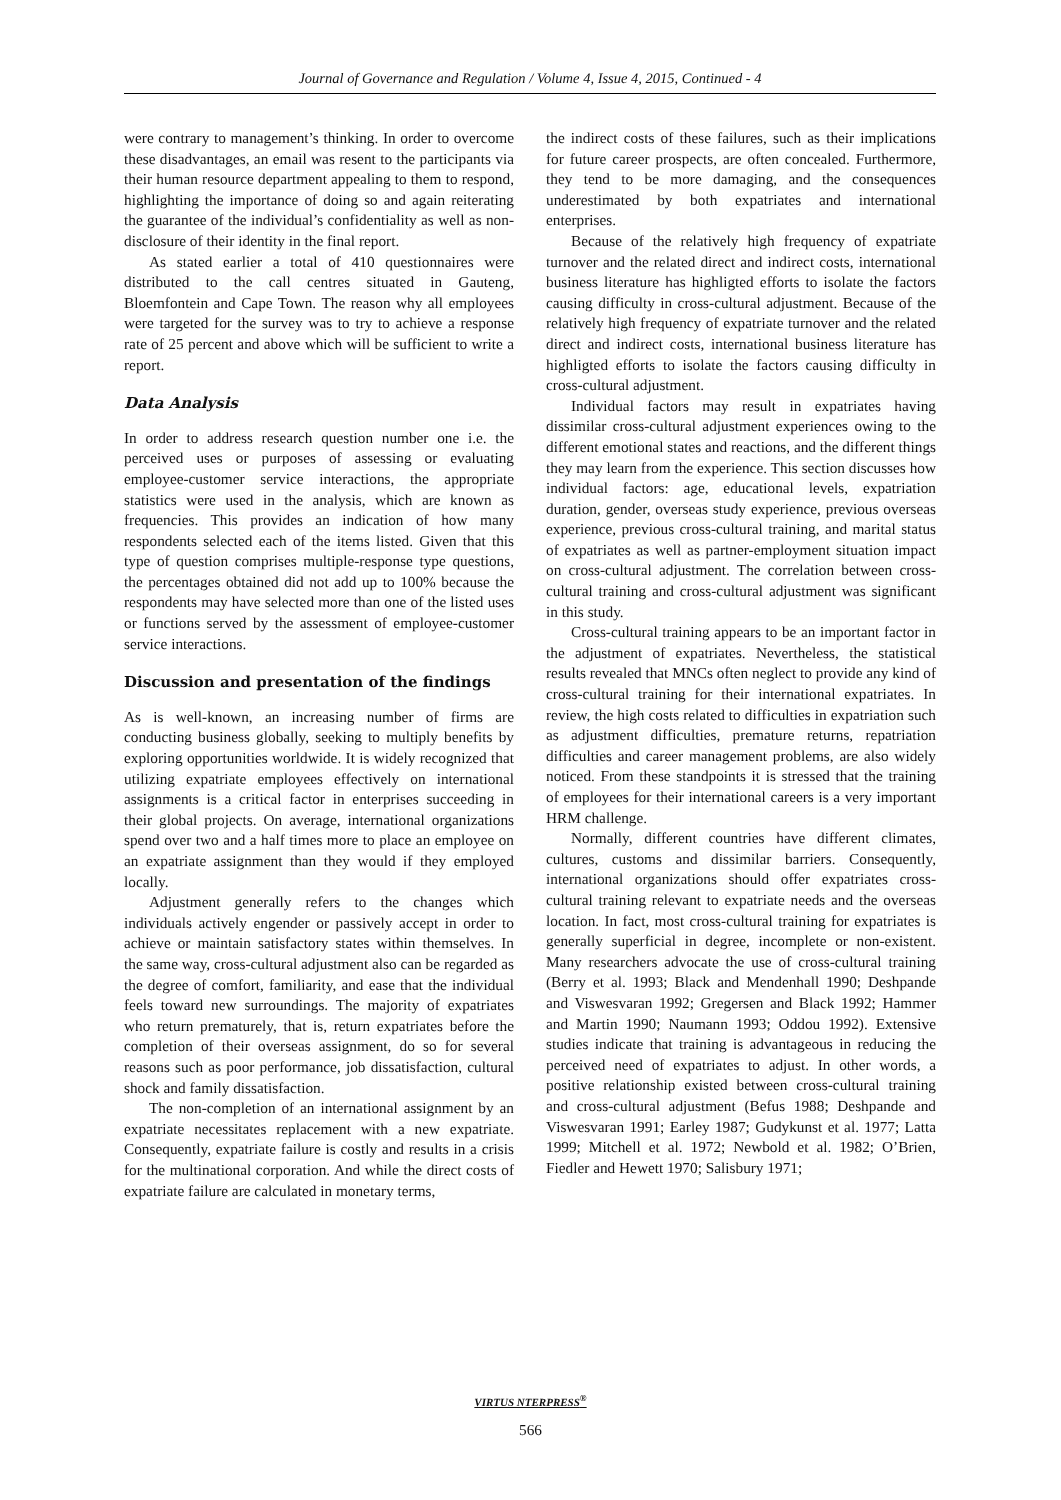Journal of Governance and Regulation / Volume 4, Issue 4, 2015, Continued - 4
were contrary to management’s thinking. In order to overcome these disadvantages, an email was resent to the participants via their human resource department appealing to them to respond, highlighting the importance of doing so and again reiterating the guarantee of the individual’s confidentiality as well as non-disclosure of their identity in the final report.
As stated earlier a total of 410 questionnaires were distributed to the call centres situated in Gauteng, Bloemfontein and Cape Town. The reason why all employees were targeted for the survey was to try to achieve a response rate of 25 percent and above which will be sufficient to write a report.
Data Analysis
In order to address research question number one i.e. the perceived uses or purposes of assessing or evaluating employee-customer service interactions, the appropriate statistics were used in the analysis, which are known as frequencies. This provides an indication of how many respondents selected each of the items listed. Given that this type of question comprises multiple-response type questions, the percentages obtained did not add up to 100% because the respondents may have selected more than one of the listed uses or functions served by the assessment of employee-customer service interactions.
Discussion and presentation of the findings
As is well-known, an increasing number of firms are conducting business globally, seeking to multiply benefits by exploring opportunities worldwide. It is widely recognized that utilizing expatriate employees effectively on international assignments is a critical factor in enterprises succeeding in their global projects. On average, international organizations spend over two and a half times more to place an employee on an expatriate assignment than they would if they employed locally.
Adjustment generally refers to the changes which individuals actively engender or passively accept in order to achieve or maintain satisfactory states within themselves. In the same way, cross-cultural adjustment also can be regarded as the degree of comfort, familiarity, and ease that the individual feels toward new surroundings. The majority of expatriates who return prematurely, that is, return expatriates before the completion of their overseas assignment, do so for several reasons such as poor performance, job dissatisfaction, cultural shock and family dissatisfaction.
The non-completion of an international assignment by an expatriate necessitates replacement with a new expatriate. Consequently, expatriate failure is costly and results in a crisis for the multinational corporation. And while the direct costs of expatriate failure are calculated in monetary terms,
the indirect costs of these failures, such as their implications for future career prospects, are often concealed. Furthermore, they tend to be more damaging, and the consequences underestimated by both expatriates and international enterprises.
Because of the relatively high frequency of expatriate turnover and the related direct and indirect costs, international business literature has highligted efforts to isolate the factors causing difficulty in cross-cultural adjustment. Because of the relatively high frequency of expatriate turnover and the related direct and indirect costs, international business literature has highligted efforts to isolate the factors causing difficulty in cross-cultural adjustment.
Individual factors may result in expatriates having dissimilar cross-cultural adjustment experiences owing to the different emotional states and reactions, and the different things they may learn from the experience. This section discusses how individual factors: age, educational levels, expatriation duration, gender, overseas study experience, previous overseas experience, previous cross-cultural training, and marital status of expatriates as well as partner-employment situation impact on cross-cultural adjustment. The correlation between cross-cultural training and cross-cultural adjustment was significant in this study.
Cross-cultural training appears to be an important factor in the adjustment of expatriates. Nevertheless, the statistical results revealed that MNCs often neglect to provide any kind of cross-cultural training for their international expatriates. In review, the high costs related to difficulties in expatriation such as adjustment difficulties, premature returns, repatriation difficulties and career management problems, are also widely noticed. From these standpoints it is stressed that the training of employees for their international careers is a very important HRM challenge.
Normally, different countries have different climates, cultures, customs and dissimilar barriers. Consequently, international organizations should offer expatriates cross-cultural training relevant to expatriate needs and the overseas location. In fact, most cross-cultural training for expatriates is generally superficial in degree, incomplete or non-existent. Many researchers advocate the use of cross-cultural training (Berry et al. 1993; Black and Mendenhall 1990; Deshpande and Viswesvaran 1992; Gregersen and Black 1992; Hammer and Martin 1990; Naumann 1993; Oddou 1992). Extensive studies indicate that training is advantageous in reducing the perceived need of expatriates to adjust. In other words, a positive relationship existed between cross-cultural training and cross-cultural adjustment (Befus 1988; Deshpande and Viswesvaran 1991; Earley 1987; Gudykunst et al. 1977; Latta 1999; Mitchell et al. 1972; Newbold et al. 1982; O’Brien, Fiedler and Hewett 1970; Salisbury 1971;
VIRTUS NTERPRESS<sup>®</sup>
566